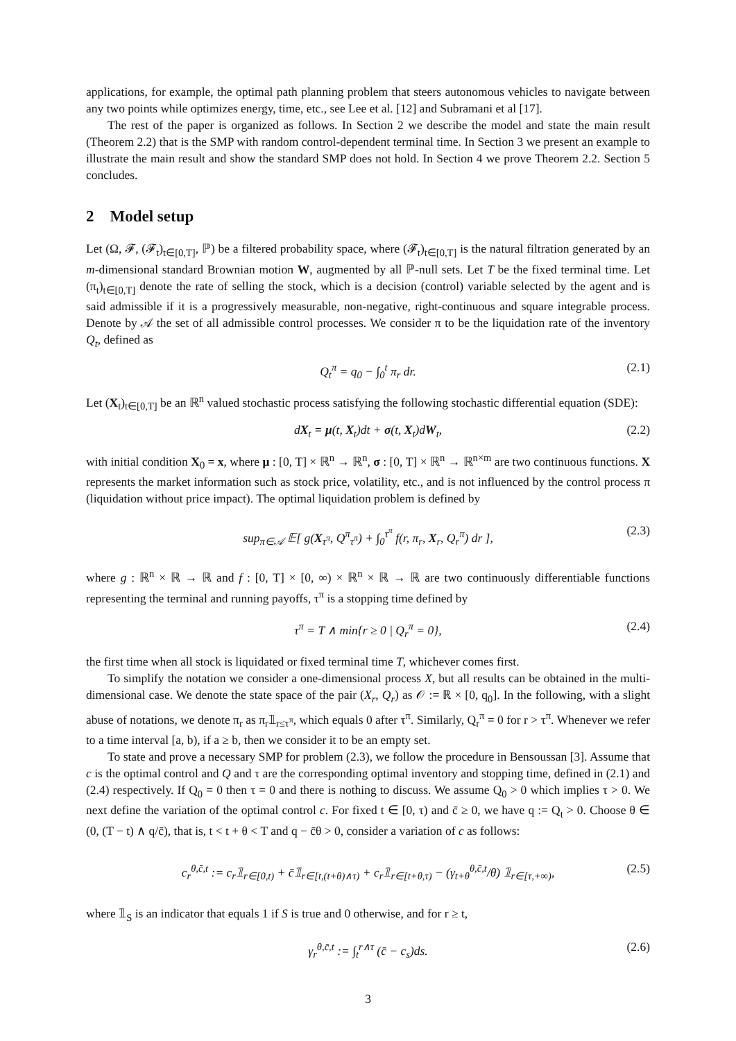applications, for example, the optimal path planning problem that steers autonomous vehicles to navigate between any two points while optimizes energy, time, etc., see Lee et al. [12] and Subramani et al [17].
The rest of the paper is organized as follows. In Section 2 we describe the model and state the main result (Theorem 2.2) that is the SMP with random control-dependent terminal time. In Section 3 we present an example to illustrate the main result and show the standard SMP does not hold. In Section 4 we prove Theorem 2.2. Section 5 concludes.
2 Model setup
Let (Ω, 𝓕, (𝓕<sub>t</sub>)<sub>t∈[0,T]</sub>, ℙ) be a filtered probability space, where (𝓕<sub>t</sub>)<sub>t∈[0,T]</sub> is the natural filtration generated by an m-dimensional standard Brownian motion W, augmented by all ℙ-null sets. Let T be the fixed terminal time. Let (π<sub>t</sub>)<sub>t∈[0,T]</sub> denote the rate of selling the stock, which is a decision (control) variable selected by the agent and is said admissible if it is a progressively measurable, non-negative, right-continuous and square integrable process. Denote by 𝒜 the set of all admissible control processes. We consider π to be the liquidation rate of the inventory Q<sub>t</sub>, defined as
Q<sub>t</sub><sup>π</sup> = q<sub>0</sub> − ∫<sub>0</sub><sup>t</sup> π<sub>r</sub> dr. (2.1)
Let (X<sub>t</sub>)<sub>t∈[0,T]</sub> be an ℝ<sup>n</sup> valued stochastic process satisfying the following stochastic differential equation (SDE):
dX<sub>t</sub> = μ(t, X<sub>t</sub>)dt + σ(t, X<sub>t</sub>)dW<sub>t</sub>, (2.2)
with initial condition X<sub>0</sub> = x, where μ : [0, T] × ℝ<sup>n</sup> → ℝ<sup>n</sup>, σ : [0, T] × ℝ<sup>n</sup> → ℝ<sup>n×m</sup> are two continuous functions. X represents the market information such as stock price, volatility, etc., and is not influenced by the control process π (liquidation without price impact). The optimal liquidation problem is defined by
sup<sub>π∈𝒜</sub> 𝔼[ g(X<sub>τ<sup>π</sup></sub>, Q<sup>π</sup><sub>τ<sup>π</sup></sub>) + ∫<sub>0</sub><sup>τ<sup>π</sup></sup> f(r, π<sub>r</sub>, X<sub>r</sub>, Q<sub>r</sub><sup>π</sup>) dr ], (2.3)
where g : ℝ<sup>n</sup> × ℝ → ℝ and f : [0, T] × [0, ∞) × ℝ<sup>n</sup> × ℝ → ℝ are two continuously differentiable functions representing the terminal and running payoffs, τ<sup>π</sup> is a stopping time defined by
τ<sup>π</sup> = T ∧ min{r ≥ 0 | Q<sub>r</sub><sup>π</sup> = 0}, (2.4)
the first time when all stock is liquidated or fixed terminal time T, whichever comes first.
To simplify the notation we consider a one-dimensional process X, but all results can be obtained in the multi-dimensional case. We denote the state space of the pair (X<sub>r</sub>, Q<sub>r</sub>) as 𝒪 := ℝ × [0, q<sub>0</sub>]. In the following, with a slight abuse of notations, we denote π<sub>r</sub> as π<sub>r</sub>𝟙<sub>r≤τ<sup>π</sup></sub>, which equals 0 after τ<sup>π</sup>. Similarly, Q<sub>r</sub><sup>π</sup> = 0 for r > τ<sup>π</sup>. Whenever we refer to a time interval [a, b), if a ≥ b, then we consider it to be an empty set.
To state and prove a necessary SMP for problem (2.3), we follow the procedure in Bensoussan [3]. Assume that c is the optimal control and Q and τ are the corresponding optimal inventory and stopping time, defined in (2.1) and (2.4) respectively. If Q<sub>0</sub> = 0 then τ = 0 and there is nothing to discuss. We assume Q<sub>0</sub> > 0 which implies τ > 0. We next define the variation of the optimal control c. For fixed t ∈ [0, τ) and c̄ ≥ 0, we have q := Q<sub>t</sub> > 0. Choose θ ∈ (0, (T − t) ∧ q/c̄), that is, t < t + θ < T and q − c̄θ > 0, consider a variation of c as follows:
c<sub>r</sub><sup>θ,c̄,t</sup> := c<sub>r</sub>𝟙<sub>r∈[0,t)</sub> + c̄𝟙<sub>r∈[t,(t+θ)∧τ)</sub> + c<sub>r</sub>𝟙<sub>r∈[t+θ,τ)</sub> − (γ<sub>t+θ</sub><sup>θ,c̄,t</sup>/θ) 𝟙<sub>r∈[τ,+∞)</sub>, (2.5)
where 𝟙<sub>S</sub> is an indicator that equals 1 if S is true and 0 otherwise, and for r ≥ t,
γ<sub>r</sub><sup>θ,c̄,t</sup> := ∫<sub>t</sub><sup>r∧τ</sup> (c̄ − c<sub>s</sub>)ds. (2.6)
3